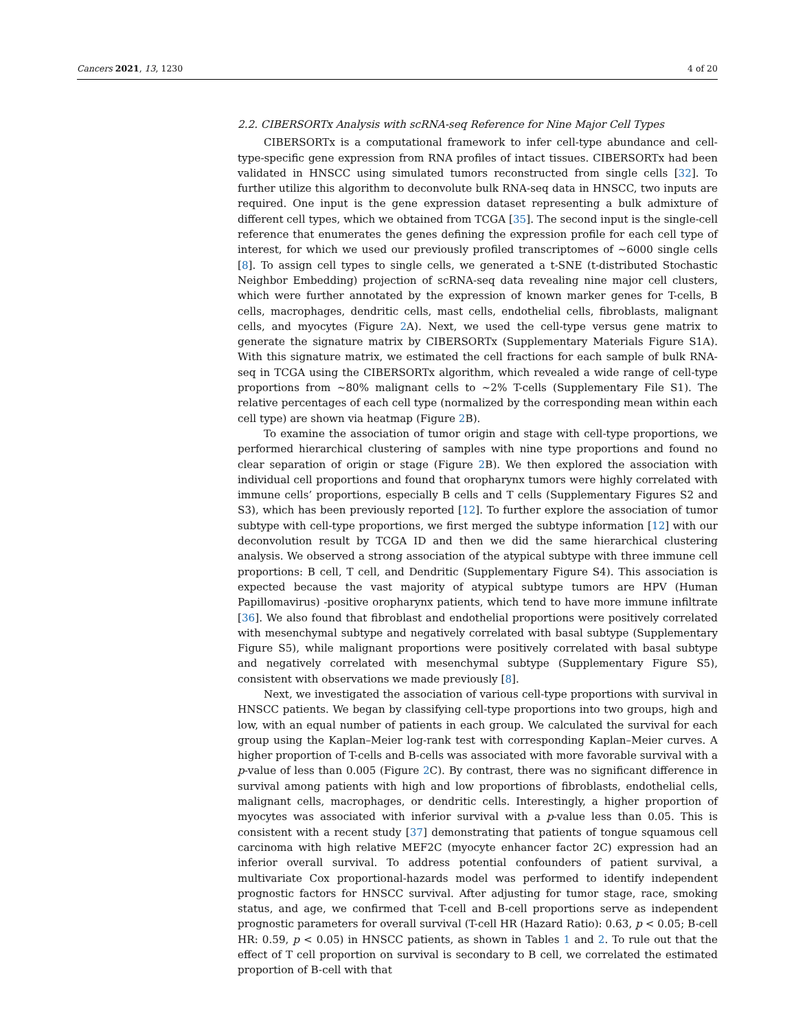Cancers 2021, 13, 1230 4 of 20
2.2. CIBERSORTx Analysis with scRNA-seq Reference for Nine Major Cell Types
CIBERSORTx is a computational framework to infer cell-type abundance and cell-type-specific gene expression from RNA profiles of intact tissues. CIBERSORTx had been validated in HNSCC using simulated tumors reconstructed from single cells [32]. To further utilize this algorithm to deconvolute bulk RNA-seq data in HNSCC, two inputs are required. One input is the gene expression dataset representing a bulk admixture of different cell types, which we obtained from TCGA [35]. The second input is the single-cell reference that enumerates the genes defining the expression profile for each cell type of interest, for which we used our previously profiled transcriptomes of ~6000 single cells [8]. To assign cell types to single cells, we generated a t-SNE (t-distributed Stochastic Neighbor Embedding) projection of scRNA-seq data revealing nine major cell clusters, which were further annotated by the expression of known marker genes for T-cells, B cells, macrophages, dendritic cells, mast cells, endothelial cells, fibroblasts, malignant cells, and myocytes (Figure 2 A). Next, we used the cell-type versus gene matrix to generate the signature matrix by CIBERSORTx (Supplementary Materials Figure S1A). With this signature matrix, we estimated the cell fractions for each sample of bulk RNA-seq in TCGA using the CIBERSORTx algorithm, which revealed a wide range of cell-type proportions from ~80% malignant cells to ~2% T-cells (Supplementary File S1). The relative percentages of each cell type (normalized by the corresponding mean within each cell type) are shown via heatmap (Figure 2 B).
To examine the association of tumor origin and stage with cell-type proportions, we performed hierarchical clustering of samples with nine type proportions and found no clear separation of origin or stage (Figure 2 B). We then explored the association with individual cell proportions and found that oropharynx tumors were highly correlated with immune cells’ proportions, especially B cells and T cells (Supplementary Figures S2 and S3), which has been previously reported [12]. To further explore the association of tumor subtype with cell-type proportions, we first merged the subtype information [12] with our deconvolution result by TCGA ID and then we did the same hierarchical clustering analysis. We observed a strong association of the atypical subtype with three immune cell proportions: B cell, T cell, and Dendritic (Supplementary Figure S4). This association is expected because the vast majority of atypical subtype tumors are HPV (Human Papillomavirus) -positive oropharynx patients, which tend to have more immune infiltrate [36]. We also found that fibroblast and endothelial proportions were positively correlated with mesenchymal subtype and negatively correlated with basal subtype (Supplementary Figure S5), while malignant proportions were positively correlated with basal subtype and negatively correlated with mesenchymal subtype (Supplementary Figure S5), consistent with observations we made previously [8].
Next, we investigated the association of various cell-type proportions with survival in HNSCC patients. We began by classifying cell-type proportions into two groups, high and low, with an equal number of patients in each group. We calculated the survival for each group using the Kaplan–Meier log-rank test with corresponding Kaplan–Meier curves. A higher proportion of T-cells and B-cells was associated with more favorable survival with a p-value of less than 0.005 (Figure 2 C). By contrast, there was no significant difference in survival among patients with high and low proportions of fibroblasts, endothelial cells, malignant cells, macrophages, or dendritic cells. Interestingly, a higher proportion of myocytes was associated with inferior survival with a p-value less than 0.05. This is consistent with a recent study [37] demonstrating that patients of tongue squamous cell carcinoma with high relative MEF2C (myocyte enhancer factor 2C) expression had an inferior overall survival. To address potential confounders of patient survival, a multivariate Cox proportional-hazards model was performed to identify independent prognostic factors for HNSCC survival. After adjusting for tumor stage, race, smoking status, and age, we confirmed that T-cell and B-cell proportions serve as independent prognostic parameters for overall survival (T-cell HR (Hazard Ratio): 0.63, p < 0.05; B-cell HR: 0.59, p < 0.05) in HNSCC patients, as shown in Tables 1 and 2. To rule out that the effect of T cell proportion on survival is secondary to B cell, we correlated the estimated proportion of B-cell with that